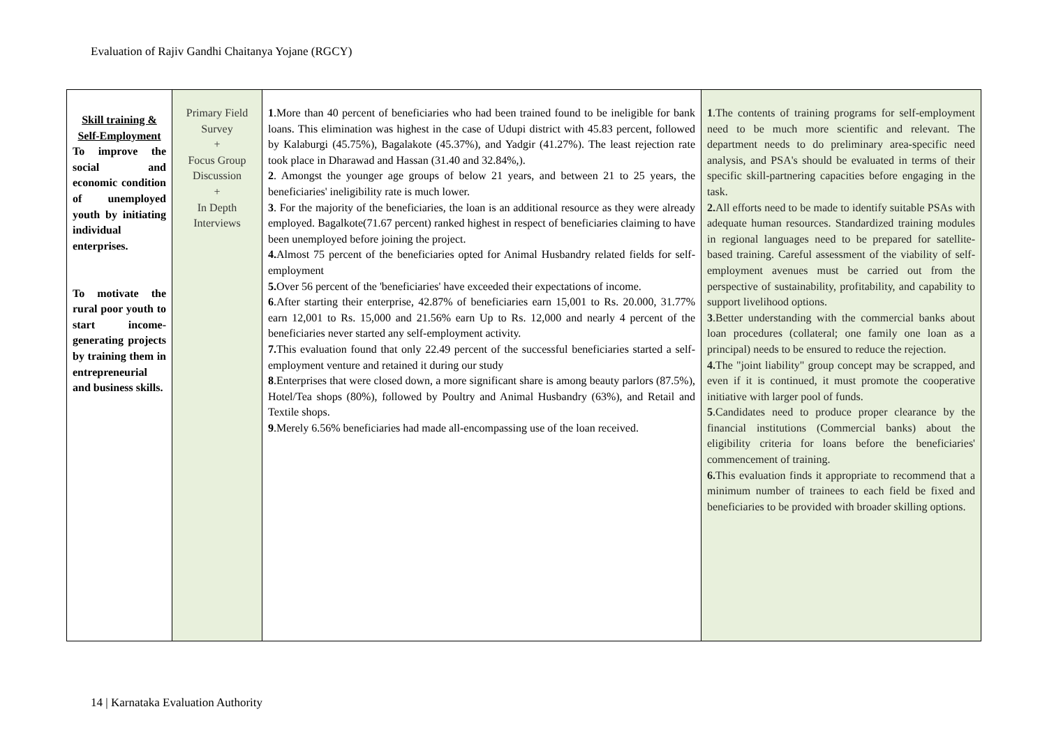Evaluation of Rajiv Gandhi Chaitanya Yojane (RGCY)
| Skill training & Self-Employment To improve the social and economic condition of unemployed youth by initiating individual enterprises. To motivate the rural poor youth to start income-generating projects by training them in entrepreneurial and business skills. | Primary Field Survey + Focus Group Discussion + In Depth Interviews | 1 .More than 40 percent of beneficiaries who had been trained found to be ineligible for bank loans. This elimination was highest in the case of Udupi district with 45.83 percent, followed by Kalaburgi (45.75%), Bagalakote (45.37%), and Yadgir (41.27%). The least rejection rate took place in Dharawad and Hassan (31.40 and 32.84%,). 2 . Amongst the younger age groups of below 21 years, and between 21 to 25 years, the beneficiaries' ineligibility rate is much lower. 3 . For the majority of the beneficiaries, the loan is an additional resource as they were already employed. Bagalkote(71.67 percent) ranked highest in respect of beneficiaries claiming to have been unemployed before joining the project. 4. Almost 75 percent of the beneficiaries opted for Animal Husbandry related fields for self-employment 5. Over 56 percent of the 'beneficiaries' have exceeded their expectations of income. 6 .After starting their enterprise, 42.87% of beneficiaries earn 15,001 to Rs. 20.000, 31.77% earn 12,001 to Rs. 15,000 and 21.56% earn Up to Rs. 12,000 and nearly 4 percent of the beneficiaries never started any self-employment activity. 7. This evaluation found that only 22.49 percent of the successful beneficiaries started a self-employment venture and retained it during our study 8 .Enterprises that were closed down, a more significant share is among beauty parlors (87.5%), Hotel/Tea shops (80%), followed by Poultry and Animal Husbandry (63%), and Retail and Textile shops. 9 .Merely 6.56% beneficiaries had made all-encompassing use of the loan received. | 1 .The contents of training programs for self-employment need to be much more scientific and relevant. The department needs to do preliminary area-specific need analysis, and PSA's should be evaluated in terms of their specific skill-partnering capacities before engaging in the task. 2. All efforts need to be made to identify suitable PSAs with adequate human resources. Standardized training modules in regional languages need to be prepared for satellite-based training. Careful assessment of the viability of self-employment avenues must be carried out from the perspective of sustainability, profitability, and capability to support livelihood options. 3 .Better understanding with the commercial banks about loan procedures (collateral; one family one loan as a principal) needs to be ensured to reduce the rejection. 4. The "joint liability" group concept may be scrapped, and even if it is continued, it must promote the cooperative initiative with larger pool of funds. 5 .Candidates need to produce proper clearance by the financial institutions (Commercial banks) about the eligibility criteria for loans before the beneficiaries' commencement of training. 6. This evaluation finds it appropriate to recommend that a minimum number of trainees to each field be fixed and beneficiaries to be provided with broader skilling options. |
14 | Karnataka Evaluation Authority